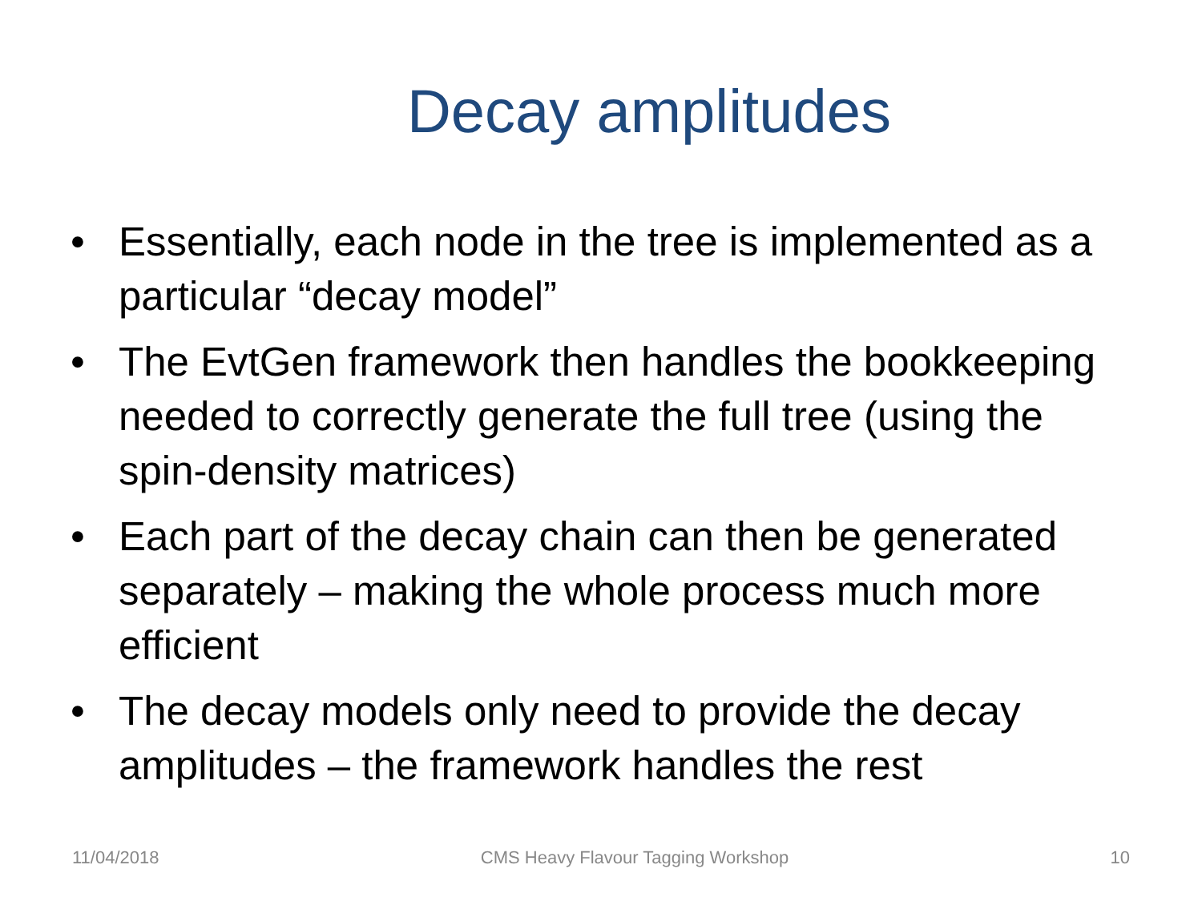Decay amplitudes
• Essentially, each node in the tree is implemented as a particular “decay model”
• The EvtGen framework then handles the bookkeeping needed to correctly generate the full tree (using the spin-density matrices)
• Each part of the decay chain can then be generated separately – making the whole process much more efficient
• The decay models only need to provide the decay amplitudes – the framework handles the rest
11/04/2018 CMS Heavy Flavour Tagging Workshop 10